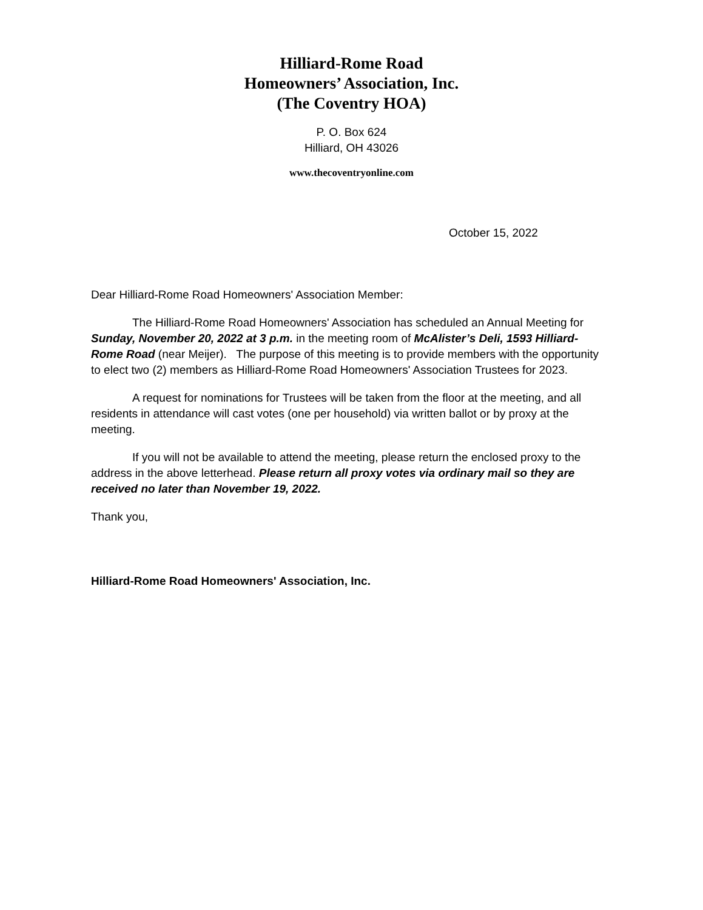Hilliard-Rome Road
Homeowners’ Association, Inc.
(The Coventry HOA)
P. O. Box 624
Hilliard, OH 43026
www.thecoventryonline.com
October 15, 2022
Dear Hilliard-Rome Road Homeowners' Association Member:
The Hilliard-Rome Road Homeowners' Association has scheduled an Annual Meeting for Sunday, November 20, 2022 at 3 p.m. in the meeting room of McAlister’s Deli, 1593 Hilliard-Rome Road (near Meijer). The purpose of this meeting is to provide members with the opportunity to elect two (2) members as Hilliard-Rome Road Homeowners' Association Trustees for 2023.
A request for nominations for Trustees will be taken from the floor at the meeting, and all residents in attendance will cast votes (one per household) via written ballot or by proxy at the meeting.
If you will not be available to attend the meeting, please return the enclosed proxy to the address in the above letterhead. Please return all proxy votes via ordinary mail so they are received no later than November 19, 2022.
Thank you,
Hilliard-Rome Road Homeowners' Association, Inc.